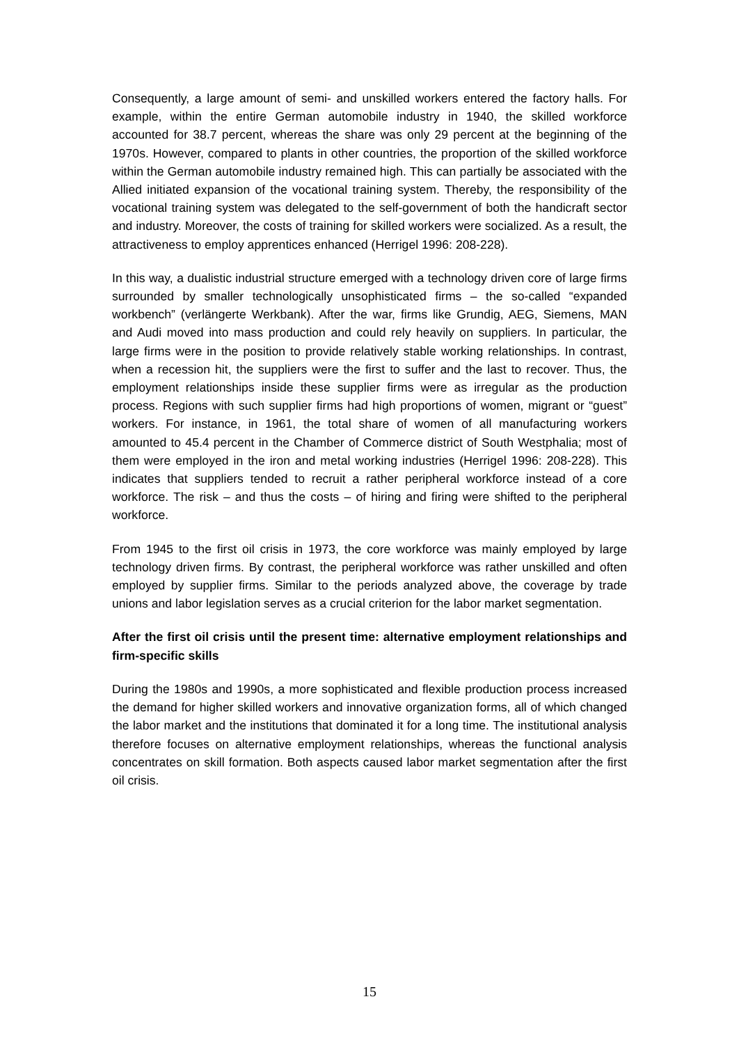Consequently, a large amount of semi- and unskilled workers entered the factory halls. For example, within the entire German automobile industry in 1940, the skilled workforce accounted for 38.7 percent, whereas the share was only 29 percent at the beginning of the 1970s. However, compared to plants in other countries, the proportion of the skilled workforce within the German automobile industry remained high. This can partially be associated with the Allied initiated expansion of the vocational training system. Thereby, the responsibility of the vocational training system was delegated to the self-government of both the handicraft sector and industry. Moreover, the costs of training for skilled workers were socialized. As a result, the attractiveness to employ apprentices enhanced (Herrigel 1996: 208-228).
In this way, a dualistic industrial structure emerged with a technology driven core of large firms surrounded by smaller technologically unsophisticated firms – the so-called “expanded workbench” (verlängerte Werkbank). After the war, firms like Grundig, AEG, Siemens, MAN and Audi moved into mass production and could rely heavily on suppliers. In particular, the large firms were in the position to provide relatively stable working relationships. In contrast, when a recession hit, the suppliers were the first to suffer and the last to recover. Thus, the employment relationships inside these supplier firms were as irregular as the production process. Regions with such supplier firms had high proportions of women, migrant or “guest” workers. For instance, in 1961, the total share of women of all manufacturing workers amounted to 45.4 percent in the Chamber of Commerce district of South Westphalia; most of them were employed in the iron and metal working industries (Herrigel 1996: 208-228). This indicates that suppliers tended to recruit a rather peripheral workforce instead of a core workforce. The risk – and thus the costs – of hiring and firing were shifted to the peripheral workforce.
From 1945 to the first oil crisis in 1973, the core workforce was mainly employed by large technology driven firms. By contrast, the peripheral workforce was rather unskilled and often employed by supplier firms. Similar to the periods analyzed above, the coverage by trade unions and labor legislation serves as a crucial criterion for the labor market segmentation.
After the first oil crisis until the present time: alternative employment relationships and firm-specific skills
During the 1980s and 1990s, a more sophisticated and flexible production process increased the demand for higher skilled workers and innovative organization forms, all of which changed the labor market and the institutions that dominated it for a long time. The institutional analysis therefore focuses on alternative employment relationships, whereas the functional analysis concentrates on skill formation. Both aspects caused labor market segmentation after the first oil crisis.
15